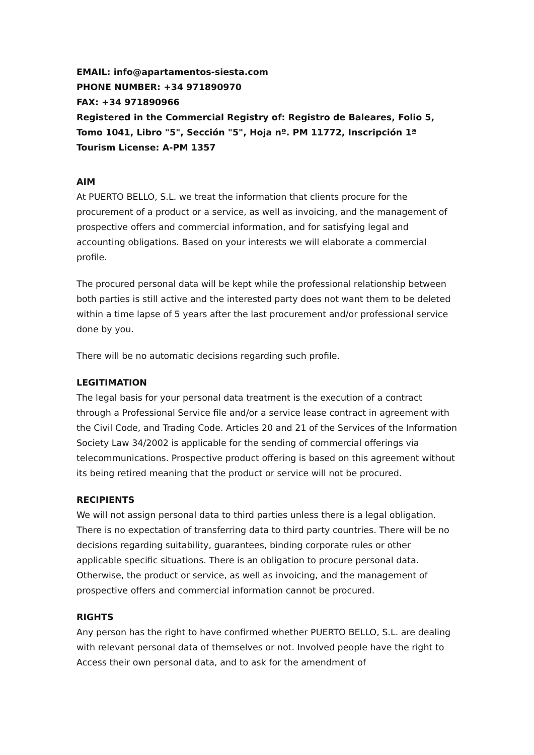EMAIL: info@apartamentos-siesta.com
PHONE NUMBER: +34 971890970
FAX: +34 971890966
Registered in the Commercial Registry of: Registro de Baleares, Folio 5, Tomo 1041, Libro "5", Sección "5", Hoja nº. PM 11772, Inscripción 1ª
Tourism License: A-PM 1357
AIM
At PUERTO BELLO, S.L. we treat the information that clients procure for the procurement of a product or a service, as well as invoicing, and the management of prospective offers and commercial information, and for satisfying legal and accounting obligations. Based on your interests we will elaborate a commercial profile.
The procured personal data will be kept while the professional relationship between both parties is still active and the interested party does not want them to be deleted within a time lapse of 5 years after the last procurement and/or professional service done by you.
There will be no automatic decisions regarding such profile.
LEGITIMATION
The legal basis for your personal data treatment is the execution of a contract through a Professional Service file and/or a service lease contract in agreement with the Civil Code, and Trading Code. Articles 20 and 21 of the Services of the Information Society Law 34/2002 is applicable for the sending of commercial offerings via telecommunications. Prospective product offering is based on this agreement without its being retired meaning that the product or service will not be procured.
RECIPIENTS
We will not assign personal data to third parties unless there is a legal obligation. There is no expectation of transferring data to third party countries. There will be no decisions regarding suitability, guarantees, binding corporate rules or other applicable specific situations. There is an obligation to procure personal data. Otherwise, the product or service, as well as invoicing, and the management of prospective offers and commercial information cannot be procured.
RIGHTS
Any person has the right to have confirmed whether PUERTO BELLO, S.L. are dealing with relevant personal data of themselves or not. Involved people have the right to Access their own personal data, and to ask for the amendment of